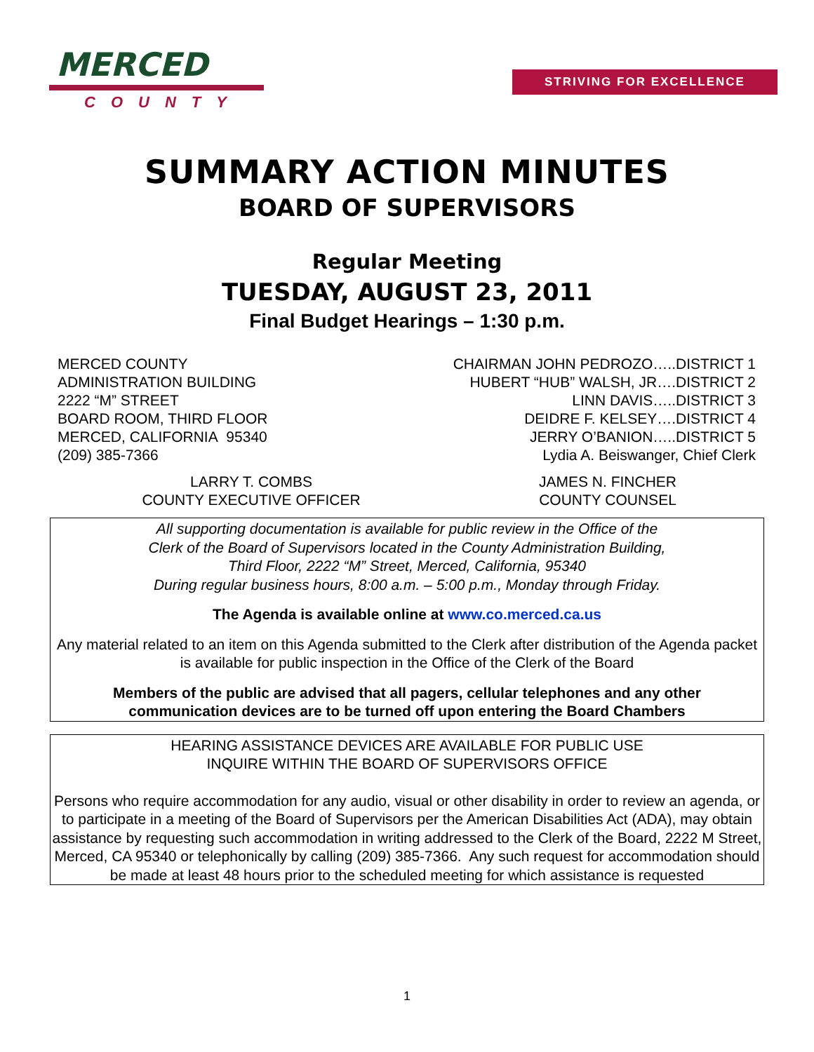MERCED
COUNTY
STRIVING FOR EXCELLENCE
SUMMARY ACTION MINUTES
BOARD OF SUPERVISORS
Regular Meeting
TUESDAY, AUGUST 23, 2011
Final Budget Hearings – 1:30 p.m.
MERCED COUNTY
ADMINISTRATION BUILDING
2222 “M” STREET
BOARD ROOM, THIRD FLOOR
MERCED, CALIFORNIA 95340
(209) 385-7366
CHAIRMAN JOHN PEDROZO…..DISTRICT 1
HUBERT “HUB” WALSH, JR….DISTRICT 2
LINN DAVIS…..DISTRICT 3
DEIDRE F. KELSEY….DISTRICT 4
JERRY O’BANION…..DISTRICT 5
Lydia A. Beiswanger, Chief Clerk
LARRY T. COMBS
COUNTY EXECUTIVE OFFICER
JAMES N. FINCHER
COUNTY COUNSEL
All supporting documentation is available for public review in the Office of the
Clerk of the Board of Supervisors located in the County Administration Building,
Third Floor, 2222 “M” Street, Merced, California, 95340
During regular business hours, 8:00 a.m. – 5:00 p.m., Monday through Friday.
The Agenda is available online at www.co.merced.ca.us
Any material related to an item on this Agenda submitted to the Clerk after distribution of the Agenda packet is available for public inspection in the Office of the Clerk of the Board
Members of the public are advised that all pagers, cellular telephones and any other
communication devices are to be turned off upon entering the Board Chambers
HEARING ASSISTANCE DEVICES ARE AVAILABLE FOR PUBLIC USE
INQUIRE WITHIN THE BOARD OF SUPERVISORS OFFICE
Persons who require accommodation for any audio, visual or other disability in order to review an agenda, or to participate in a meeting of the Board of Supervisors per the American Disabilities Act (ADA), may obtain assistance by requesting such accommodation in writing addressed to the Clerk of the Board, 2222 M Street, Merced, CA 95340 or telephonically by calling (209) 385-7366. Any such request for accommodation should be made at least 48 hours prior to the scheduled meeting for which assistance is requested
1